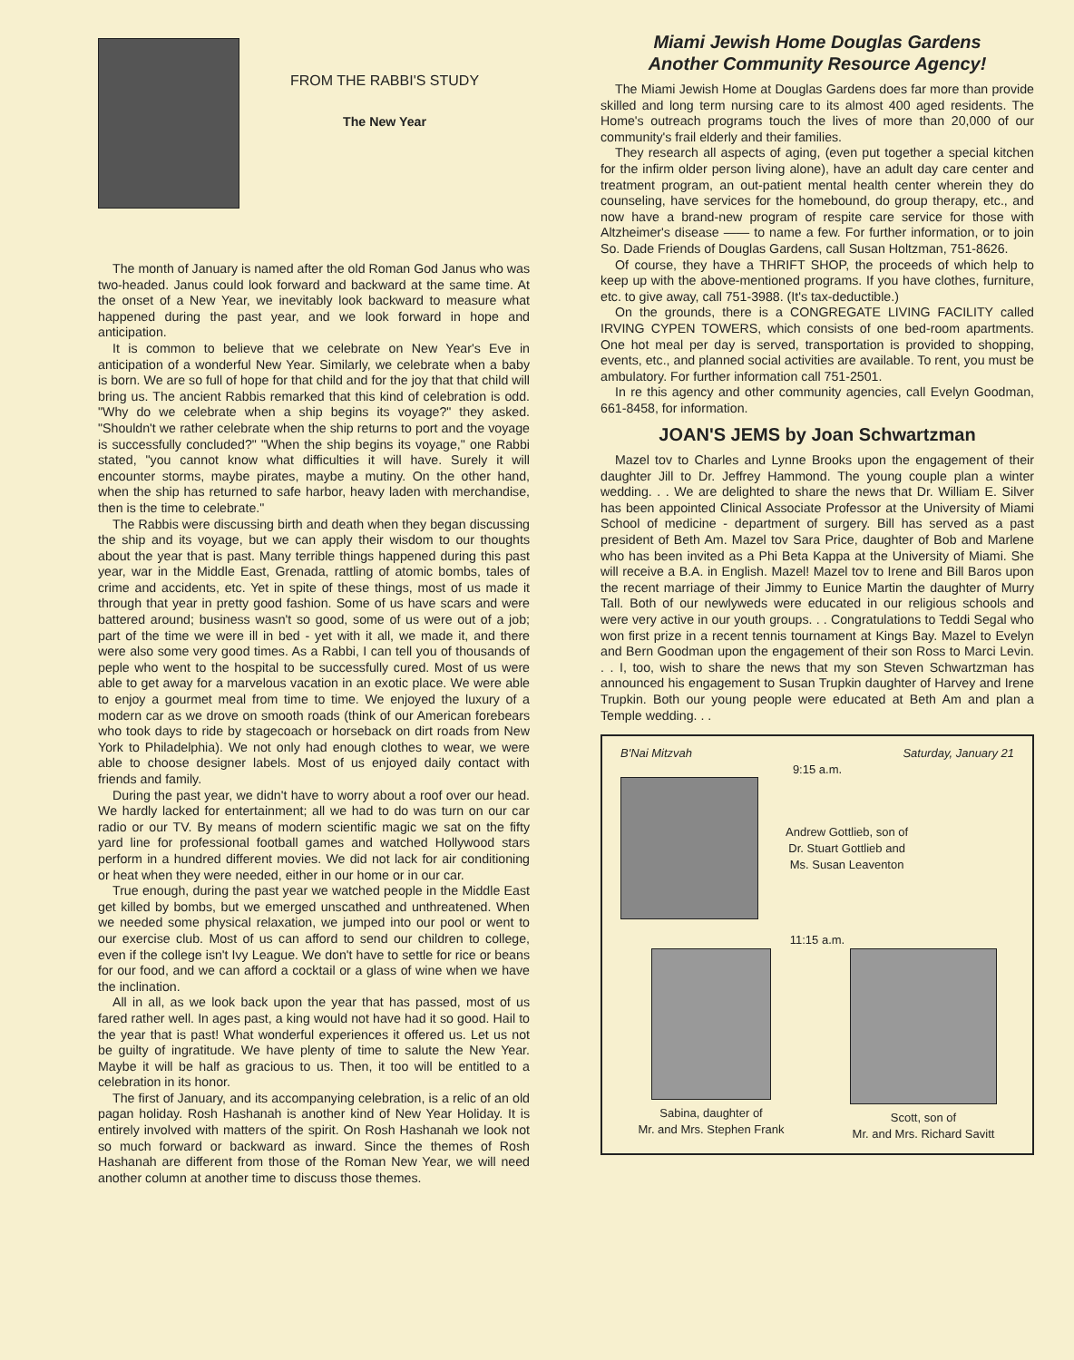FROM THE RABBI'S STUDY
The New Year
The month of January is named after the old Roman God Janus who was two-headed. Janus could look forward and backward at the same time. At the onset of a New Year, we inevitably look backward to measure what happened during the past year, and we look forward in hope and anticipation.
It is common to believe that we celebrate on New Year's Eve in anticipation of a wonderful New Year. Similarly, we celebrate when a baby is born. We are so full of hope for that child and for the joy that that child will bring us. The ancient Rabbis remarked that this kind of celebration is odd. "Why do we celebrate when a ship begins its voyage?" they asked. "Shouldn't we rather celebrate when the ship returns to port and the voyage is successfully concluded?" "When the ship begins its voyage," one Rabbi stated, "you cannot know what difficulties it will have. Surely it will encounter storms, maybe pirates, maybe a mutiny. On the other hand, when the ship has returned to safe harbor, heavy laden with merchandise, then is the time to celebrate."
The Rabbis were discussing birth and death when they began discussing the ship and its voyage, but we can apply their wisdom to our thoughts about the year that is past. Many terrible things happened during this past year, war in the Middle East, Grenada, rattling of atomic bombs, tales of crime and accidents, etc. Yet in spite of these things, most of us made it through that year in pretty good fashion. Some of us have scars and were battered around; business wasn't so good, some of us were out of a job; part of the time we were ill in bed - yet with it all, we made it, and there were also some very good times. As a Rabbi, I can tell you of thousands of peple who went to the hospital to be successfully cured. Most of us were able to get away for a marvelous vacation in an exotic place. We were able to enjoy a gourmet meal from time to time. We enjoyed the luxury of a modern car as we drove on smooth roads (think of our American forebears who took days to ride by stagecoach or horseback on dirt roads from New York to Philadelphia). We not only had enough clothes to wear, we were able to choose designer labels. Most of us enjoyed daily contact with friends and family.
During the past year, we didn't have to worry about a roof over our head. We hardly lacked for entertainment; all we had to do was turn on our car radio or our TV. By means of modern scientific magic we sat on the fifty yard line for professional football games and watched Hollywood stars perform in a hundred different movies. We did not lack for air conditioning or heat when they were needed, either in our home or in our car.
True enough, during the past year we watched people in the Middle East get killed by bombs, but we emerged unscathed and unthreatened. When we needed some physical relaxation, we jumped into our pool or went to our exercise club. Most of us can afford to send our children to college, even if the college isn't Ivy League. We don't have to settle for rice or beans for our food, and we can afford a cocktail or a glass of wine when we have the inclination.
All in all, as we look back upon the year that has passed, most of us fared rather well. In ages past, a king would not have had it so good. Hail to the year that is past! What wonderful experiences it offered us. Let us not be guilty of ingratitude. We have plenty of time to salute the New Year. Maybe it will be half as gracious to us. Then, it too will be entitled to a celebration in its honor.
The first of January, and its accompanying celebration, is a relic of an old pagan holiday. Rosh Hashanah is another kind of New Year Holiday. It is entirely involved with matters of the spirit. On Rosh Hashanah we look not so much forward or backward as inward. Since the themes of Rosh Hashanah are different from those of the Roman New Year, we will need another column at another time to discuss those themes.
Miami Jewish Home Douglas Gardens
Another Community Resource Agency!
The Miami Jewish Home at Douglas Gardens does far more than provide skilled and long term nursing care to its almost 400 aged residents. The Home's outreach programs touch the lives of more than 20,000 of our community's frail elderly and their families.
They research all aspects of aging, (even put together a special kitchen for the infirm older person living alone), have an adult day care center and treatment program, an out-patient mental health center wherein they do counseling, have services for the homebound, do group therapy, etc., and now have a brand-new program of respite care service for those with Altzheimer's disease —— to name a few. For further information, or to join So. Dade Friends of Douglas Gardens, call Susan Holtzman, 751-8626.
Of course, they have a THRIFT SHOP, the proceeds of which help to keep up with the above-mentioned programs. If you have clothes, furniture, etc. to give away, call 751-3988. (It's tax-deductible.)
On the grounds, there is a CONGREGATE LIVING FACILITY called IRVING CYPEN TOWERS, which consists of one bed-room apartments. One hot meal per day is served, transportation is provided to shopping, events, etc., and planned social activities are available. To rent, you must be ambulatory. For further information call 751-2501.
In re this agency and other community agencies, call Evelyn Goodman, 661-8458, for information.
JOAN'S JEMS by Joan Schwartzman
Mazel tov to Charles and Lynne Brooks upon the engagement of their daughter Jill to Dr. Jeffrey Hammond. The young couple plan a winter wedding. . . We are delighted to share the news that Dr. William E. Silver has been appointed Clinical Associate Professor at the University of Miami School of medicine - department of surgery. Bill has served as a past president of Beth Am. Mazel tov Sara Price, daughter of Bob and Marlene who has been invited as a Phi Beta Kappa at the University of Miami. She will receive a B.A. in English. Mazel! Mazel tov to Irene and Bill Baros upon the recent marriage of their Jimmy to Eunice Martin the daughter of Murry Tall. Both of our newlyweds were educated in our religious schools and were very active in our youth groups. . . Congratulations to Teddi Segal who won first prize in a recent tennis tournament at Kings Bay. Mazel to Evelyn and Bern Goodman upon the engagement of their son Ross to Marci Levin. . . I, too, wish to share the news that my son Steven Schwartzman has announced his engagement to Susan Trupkin daughter of Harvey and Irene Trupkin. Both our young people were educated at Beth Am and plan a Temple wedding. . .
B'Nai Mitzvah Saturday, January 21
9:15 a.m.
Andrew Gottlieb, son of
Dr. Stuart Gottlieb and
Ms. Susan Leaventon
11:15 a.m.
Sabina, daughter of
Mr. and Mrs. Stephen Frank
Scott, son of
Mr. and Mrs. Richard Savitt